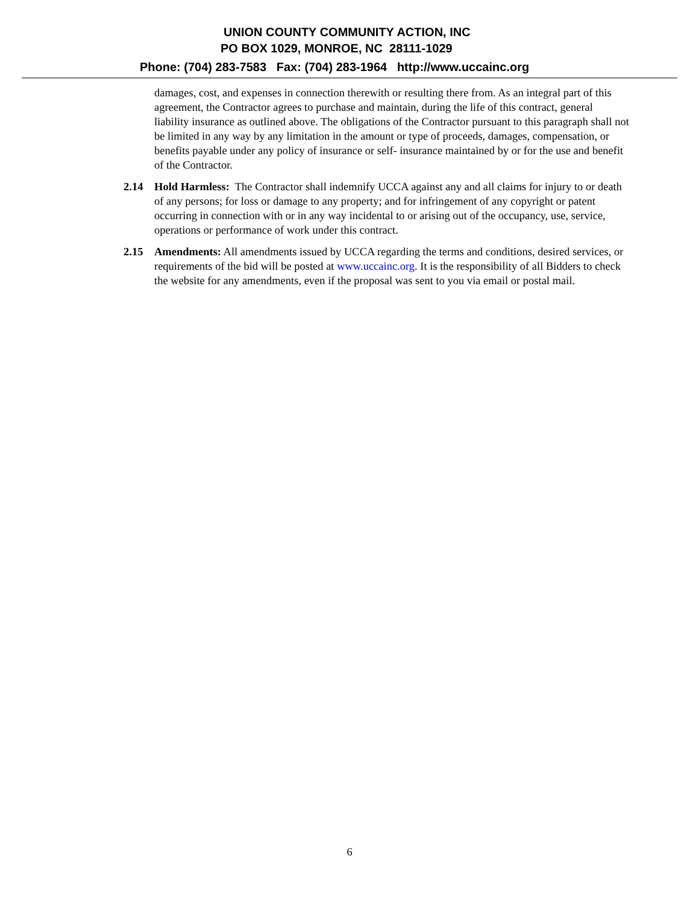UNION COUNTY COMMUNITY ACTION, INC
PO BOX 1029, MONROE, NC 28111-1029
Phone: (704) 283-7583 Fax: (704) 283-1964 http://www.uccainc.org
damages, cost, and expenses in connection therewith or resulting there from. As an integral part of this agreement, the Contractor agrees to purchase and maintain, during the life of this contract, general liability insurance as outlined above. The obligations of the Contractor pursuant to this paragraph shall not be limited in any way by any limitation in the amount or type of proceeds, damages, compensation, or benefits payable under any policy of insurance or self- insurance maintained by or for the use and benefit of the Contractor.
2.14 Hold Harmless: The Contractor shall indemnify UCCA against any and all claims for injury to or death of any persons; for loss or damage to any property; and for infringement of any copyright or patent occurring in connection with or in any way incidental to or arising out of the occupancy, use, service, operations or performance of work under this contract.
2.15 Amendments: All amendments issued by UCCA regarding the terms and conditions, desired services, or requirements of the bid will be posted at www.uccainc.org. It is the responsibility of all Bidders to check the website for any amendments, even if the proposal was sent to you via email or postal mail.
6